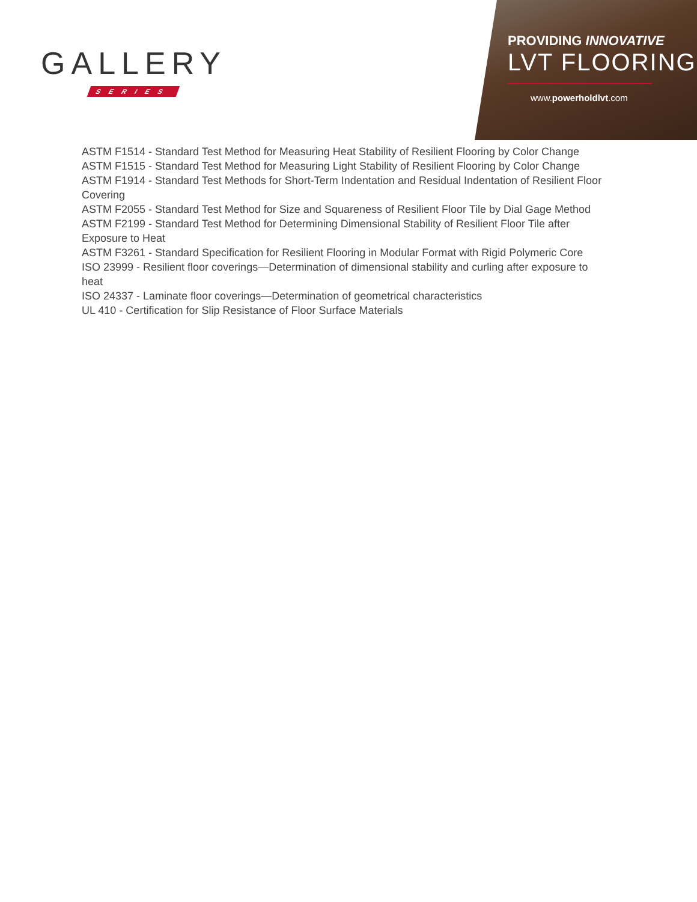GALLERY
SERIES
PROVIDING INNOVATIVE
LVT FLOORING
www.powerholdlvt.com
ASTM F1514 - Standard Test Method for Measuring Heat Stability of Resilient Flooring by Color Change
ASTM F1515 - Standard Test Method for Measuring Light Stability of Resilient Flooring by Color Change
ASTM F1914 - Standard Test Methods for Short-Term Indentation and Residual Indentation of Resilient Floor Covering
ASTM F2055 - Standard Test Method for Size and Squareness of Resilient Floor Tile by Dial Gage Method
ASTM F2199 - Standard Test Method for Determining Dimensional Stability of Resilient Floor Tile after Exposure to Heat
ASTM F3261 - Standard Specification for Resilient Flooring in Modular Format with Rigid Polymeric Core
ISO 23999 - Resilient floor coverings—Determination of dimensional stability and curling after exposure to heat
ISO 24337 - Laminate floor coverings—Determination of geometrical characteristics
UL 410 - Certification for Slip Resistance of Floor Surface Materials